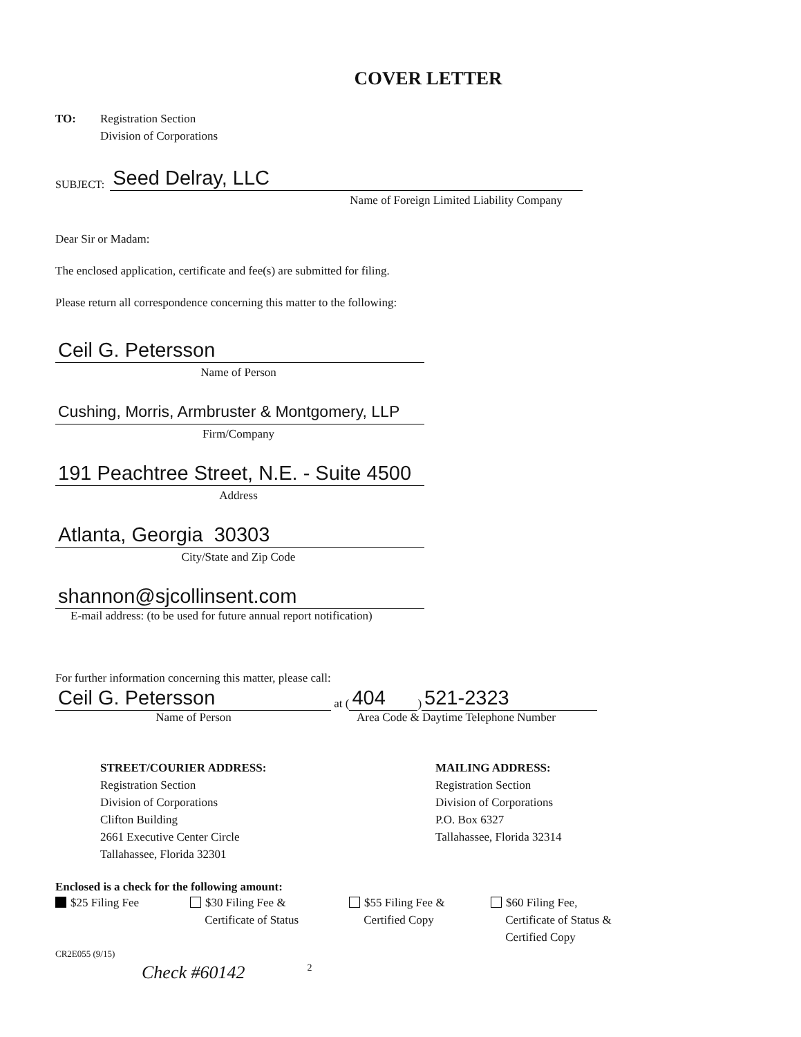COVER LETTER
TO: Registration Section
Division of Corporations
SUBJECT:
Seed Delray, LLC
Name of Foreign Limited Liability Company
Dear Sir or Madam:
The enclosed application, certificate and fee(s) are submitted for filing.
Please return all correspondence concerning this matter to the following:
Ceil G. Petersson
Name of Person
Cushing, Morris, Armbruster & Montgomery, LLP
Firm/Company
191 Peachtree Street, N.E. - Suite 4500
Address
Atlanta, Georgia 30303
City/State and Zip Code
shannon@sjcollinsent.com
E-mail address: (to be used for future annual report notification)
For further information concerning this matter, please call:
Ceil G. Petersson
at (
404
)
521-2323
Name of Person
Area Code & Daytime Telephone Number
STREET/COURIER ADDRESS:
Registration Section
Division of Corporations
Clifton Building
2661 Executive Center Circle
Tallahassee, Florida 32301
MAILING ADDRESS:
Registration Section
Division of Corporations
P.O. Box 6327
Tallahassee, Florida 32314
Enclosed is a check for the following amount:
$25 Filing Fee $30 Filing Fee &
Certificate of Status
$55 Filing Fee &
Certified Copy
$60 Filing Fee,
Certificate of Status &
Certified Copy
CR2E055 (9/15)
Check #60142 2